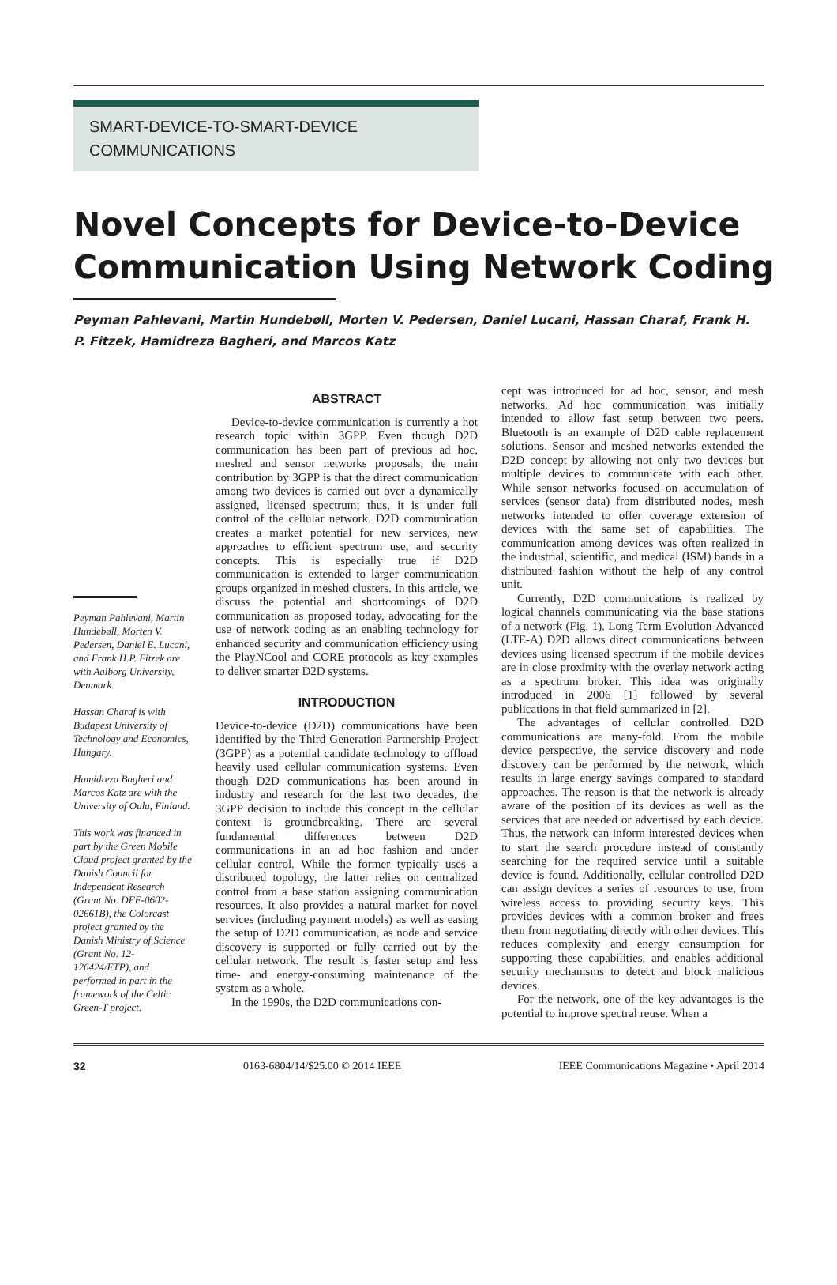SMART-DEVICE-TO-SMART-DEVICE
COMMUNICATIONS
Novel Concepts for Device-to-Device
Communication Using Network Coding
Peyman Pahlevani, Martin Hundebøll, Morten V. Pedersen, Daniel Lucani, Hassan Charaf, Frank H. P. Fitzek, Hamidreza Bagheri, and Marcos Katz
Peyman Pahlevani, Martin Hundebøll, Morten V. Pedersen, Daniel E. Lucani, and Frank H.P. Fitzek are with Aalborg University, Denmark.
Hassan Charaf is with Budapest University of Technology and Economics, Hungary.
Hamidreza Bagheri and Marcos Katz are with the University of Oulu, Finland.
This work was financed in part by the Green Mobile Cloud project granted by the Danish Council for Independent Research (Grant No. DFF-0602-02661B), the Colorcast project granted by the Danish Ministry of Science (Grant No. 12-126424/FTP), and performed in part in the framework of the Celtic Green-T project.
ABSTRACT
Device-to-device communication is currently a hot research topic within 3GPP. Even though D2D communication has been part of previous ad hoc, meshed and sensor networks proposals, the main contribution by 3GPP is that the direct communication among two devices is carried out over a dynamically assigned, licensed spectrum; thus, it is under full control of the cellular network. D2D communication creates a market potential for new services, new approaches to efficient spectrum use, and security concepts. This is especially true if D2D communication is extended to larger communication groups organized in meshed clusters. In this article, we discuss the potential and shortcomings of D2D communication as proposed today, advocating for the use of network coding as an enabling technology for enhanced security and communication efficiency using the PlayNCool and CORE protocols as key examples to deliver smarter D2D systems.
INTRODUCTION
Device-to-device (D2D) communications have been identified by the Third Generation Partnership Project (3GPP) as a potential candidate technology to offload heavily used cellular communication systems. Even though D2D communications has been around in industry and research for the last two decades, the 3GPP decision to include this concept in the cellular context is groundbreaking. There are several fundamental differences between D2D communications in an ad hoc fashion and under cellular control. While the former typically uses a distributed topology, the latter relies on centralized control from a base station assigning communication resources. It also provides a natural market for novel services (including payment models) as well as easing the setup of D2D communication, as node and service discovery is supported or fully carried out by the cellular network. The result is faster setup and less time- and energy-consuming maintenance of the system as a whole.
In the 1990s, the D2D communications con-
cept was introduced for ad hoc, sensor, and mesh networks. Ad hoc communication was initially intended to allow fast setup between two peers. Bluetooth is an example of D2D cable replacement solutions. Sensor and meshed networks extended the D2D concept by allowing not only two devices but multiple devices to communicate with each other. While sensor networks focused on accumulation of services (sensor data) from distributed nodes, mesh networks intended to offer coverage extension of devices with the same set of capabilities. The communication among devices was often realized in the industrial, scientific, and medical (ISM) bands in a distributed fashion without the help of any control unit.
Currently, D2D communications is realized by logical channels communicating via the base stations of a network (Fig. 1). Long Term Evolution-Advanced (LTE-A) D2D allows direct communications between devices using licensed spectrum if the mobile devices are in close proximity with the overlay network acting as a spectrum broker. This idea was originally introduced in 2006 [1] followed by several publications in that field summarized in [2].
The advantages of cellular controlled D2D communications are many-fold. From the mobile device perspective, the service discovery and node discovery can be performed by the network, which results in large energy savings compared to standard approaches. The reason is that the network is already aware of the position of its devices as well as the services that are needed or advertised by each device. Thus, the network can inform interested devices when to start the search procedure instead of constantly searching for the required service until a suitable device is found. Additionally, cellular controlled D2D can assign devices a series of resources to use, from wireless access to providing security keys. This provides devices with a common broker and frees them from negotiating directly with other devices. This reduces complexity and energy consumption for supporting these capabilities, and enables additional security mechanisms to detect and block malicious devices.
For the network, one of the key advantages is the potential to improve spectral reuse. When a
32 0163-6804/14/$25.00 © 2014 IEEE IEEE Communications Magazine • April 2014